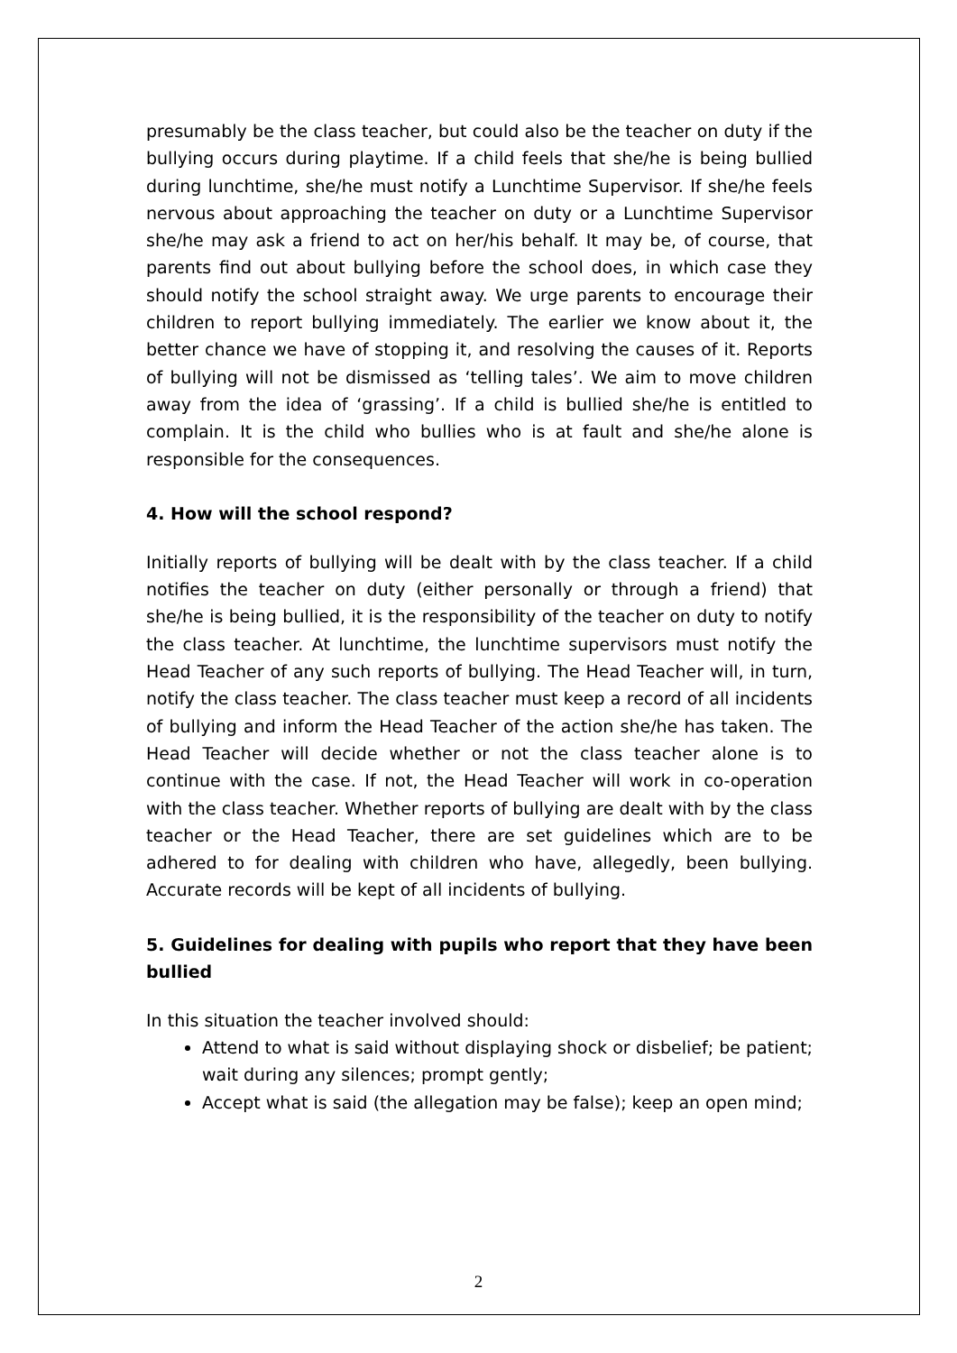presumably be the class teacher, but could also be the teacher on duty if the bullying occurs during playtime. If a child feels that she/he is being bullied during lunchtime, she/he must notify a Lunchtime Supervisor. If she/he feels nervous about approaching the teacher on duty or a Lunchtime Supervisor she/he may ask a friend to act on her/his behalf. It may be, of course, that parents find out about bullying before the school does, in which case they should notify the school straight away. We urge parents to encourage their children to report bullying immediately. The earlier we know about it, the better chance we have of stopping it, and resolving the causes of it. Reports of bullying will not be dismissed as ‘telling tales’. We aim to move children away from the idea of ‘grassing’. If a child is bullied she/he is entitled to complain. It is the child who bullies who is at fault and she/he alone is responsible for the consequences.
4. How will the school respond?
Initially reports of bullying will be dealt with by the class teacher. If a child notifies the teacher on duty (either personally or through a friend) that she/he is being bullied, it is the responsibility of the teacher on duty to notify the class teacher. At lunchtime, the lunchtime supervisors must notify the Head Teacher of any such reports of bullying. The Head Teacher will, in turn, notify the class teacher. The class teacher must keep a record of all incidents of bullying and inform the Head Teacher of the action she/he has taken. The Head Teacher will decide whether or not the class teacher alone is to continue with the case. If not, the Head Teacher will work in co-operation with the class teacher. Whether reports of bullying are dealt with by the class teacher or the Head Teacher, there are set guidelines which are to be adhered to for dealing with children who have, allegedly, been bullying. Accurate records will be kept of all incidents of bullying.
5. Guidelines for dealing with pupils who report that they have been bullied
In this situation the teacher involved should:
Attend to what is said without displaying shock or disbelief; be patient; wait during any silences; prompt gently;
Accept what is said (the allegation may be false); keep an open mind;
2